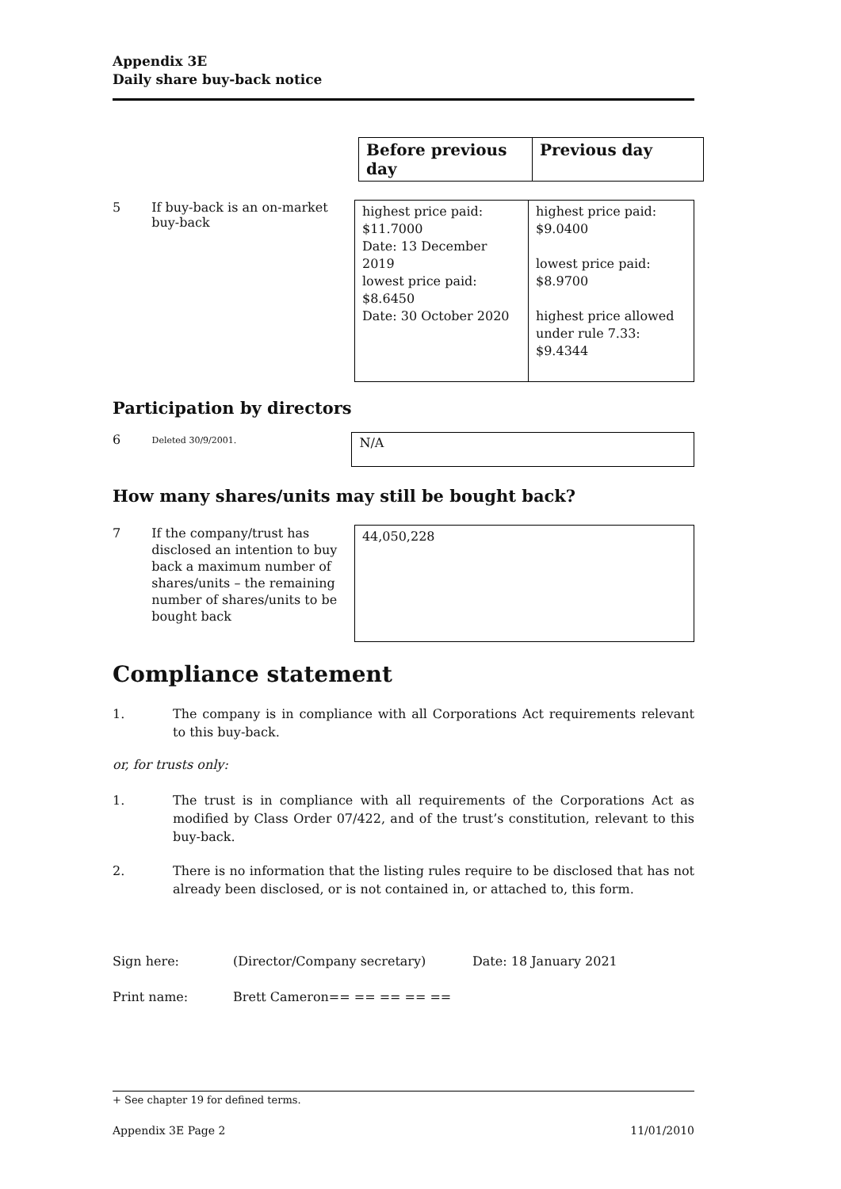Appendix 3E
Daily share buy-back notice
| Before previous day | Previous day |
| --- | --- |
5 If buy-back is an on-market buy-back
| highest price paid: $11.7000 Date: 13 December 2019 lowest price paid: $8.6450 Date: 30 October 2020 | highest price paid: $9.0400 lowest price paid: $8.9700 highest price allowed under rule 7.33: $9.4344 |
Participation by directors
6
Deleted 30/9/2001.
N/A
How many shares/units may still be bought back?
7 If the company/trust has disclosed an intention to buy back a maximum number of shares/units – the remaining number of shares/units to be bought back
44,050,228
Compliance statement
1. The company is in compliance with all Corporations Act requirements relevant to this buy-back.
or, for trusts only:
1. The trust is in compliance with all requirements of the Corporations Act as modified by Class Order 07/422, and of the trust’s constitution, relevant to this buy-back.
2. There is no information that the listing rules require to be disclosed that has not already been disclosed, or is not contained in, or attached to, this form.
Sign here: (Director/Company secretary) Date: 18 January 2021
Print name: Brett Cameron== == == == ==
+ See chapter 19 for defined terms.
Appendix 3E Page 2 11/01/2010